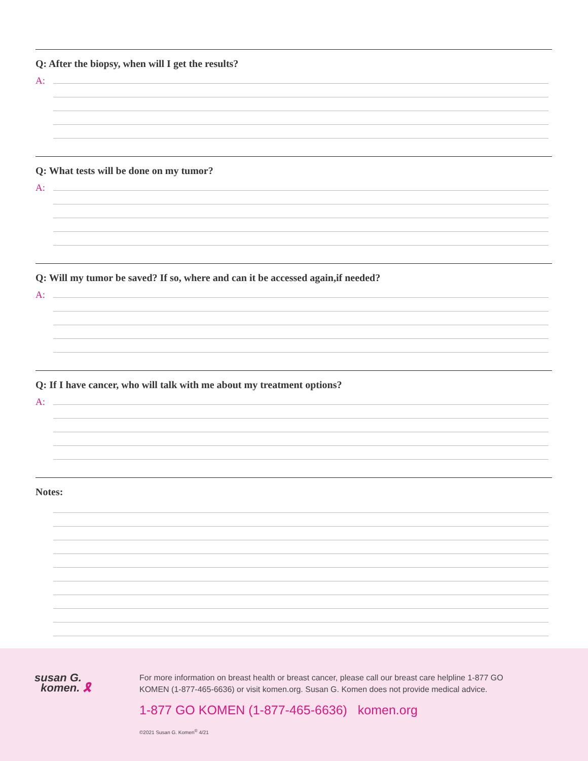Q: After the biopsy, when will I get the results?
A:
Q: What tests will be done on my tumor?
A:
Q: Will my tumor be saved? If so, where and can it be accessed again,if needed?
A:
Q: If I have cancer, who will talk with me about my treatment options?
A:
Notes:
susan G.
komen. 🎗
For more information on breast health or breast cancer, please call our breast care helpline 1-877 GO KOMEN (1-877-465-6636) or visit komen.org. Susan G. Komen does not provide medical advice.
1-877 GO KOMEN (1-877-465-6636) komen.org
©2021 Susan G. Komen<sup>®</sup> 4/21